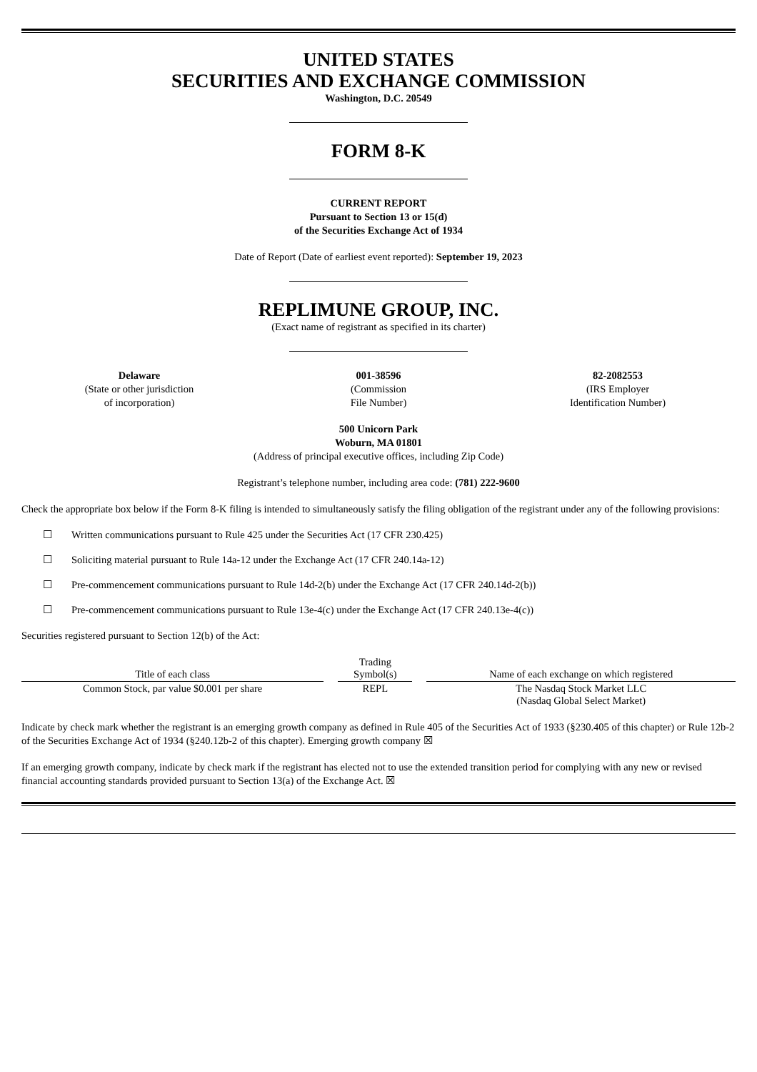UNITED STATES
SECURITIES AND EXCHANGE COMMISSION
Washington, D.C. 20549
FORM 8-K
CURRENT REPORT
Pursuant to Section 13 or 15(d)
of the Securities Exchange Act of 1934
Date of Report (Date of earliest event reported): September 19, 2023
REPLIMUNE GROUP, INC.
(Exact name of registrant as specified in its charter)
Delaware
(State or other jurisdiction
of incorporation)
001-38596
(Commission
File Number)
82-2082553
(IRS Employer
Identification Number)
500 Unicorn Park
Woburn, MA 01801
(Address of principal executive offices, including Zip Code)
Registrant’s telephone number, including area code: (781) 222-9600
Check the appropriate box below if the Form 8-K filing is intended to simultaneously satisfy the filing obligation of the registrant under any of the following provisions:
☐ Written communications pursuant to Rule 425 under the Securities Act (17 CFR 230.425)
☐ Soliciting material pursuant to Rule 14a-12 under the Exchange Act (17 CFR 240.14a-12)
☐ Pre-commencement communications pursuant to Rule 14d-2(b) under the Exchange Act (17 CFR 240.14d-2(b))
☐ Pre-commencement communications pursuant to Rule 13e-4(c) under the Exchange Act (17 CFR 240.13e-4(c))
Securities registered pursuant to Section 12(b) of the Act:
| Title of each class | Trading Symbol(s) | Name of each exchange on which registered |
| --- | --- | --- |
| Common Stock, par value $0.001 per share | REPL | The Nasdaq Stock Market LLC (Nasdaq Global Select Market) |
Indicate by check mark whether the registrant is an emerging growth company as defined in Rule 405 of the Securities Act of 1933 (§230.405 of this chapter) or Rule 12b-2 of the Securities Exchange Act of 1934 (§240.12b-2 of this chapter). Emerging growth company ☒
If an emerging growth company, indicate by check mark if the registrant has elected not to use the extended transition period for complying with any new or revised financial accounting standards provided pursuant to Section 13(a) of the Exchange Act. ☒